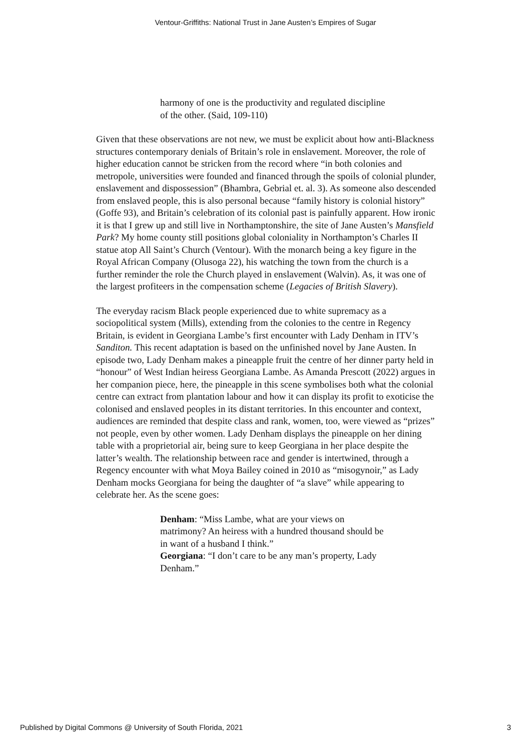Ventour-Griffiths: National Trust in Jane Austen’s Empires of Sugar
harmony of one is the productivity and regulated discipline of the other. (Said, 109-110)
Given that these observations are not new, we must be explicit about how anti-Blackness structures contemporary denials of Britain’s role in enslavement. Moreover, the role of higher education cannot be stricken from the record where “in both colonies and metropole, universities were founded and financed through the spoils of colonial plunder, enslavement and dispossession” (Bhambra, Gebrial et. al. 3). As someone also descended from enslaved people, this is also personal because “family history is colonial history” (Goffe 93), and Britain’s celebration of its colonial past is painfully apparent. How ironic it is that I grew up and still live in Northamptonshire, the site of Jane Austen’s Mansfield Park? My home county still positions global coloniality in Northampton’s Charles II statue atop All Saint’s Church (Ventour). With the monarch being a key figure in the Royal African Company (Olusoga 22), his watching the town from the church is a further reminder the role the Church played in enslavement (Walvin). As, it was one of the largest profiteers in the compensation scheme (Legacies of British Slavery).
The everyday racism Black people experienced due to white supremacy as a sociopolitical system (Mills), extending from the colonies to the centre in Regency Britain, is evident in Georgiana Lambe’s first encounter with Lady Denham in ITV’s Sanditon. This recent adaptation is based on the unfinished novel by Jane Austen. In episode two, Lady Denham makes a pineapple fruit the centre of her dinner party held in “honour” of West Indian heiress Georgiana Lambe. As Amanda Prescott (2022) argues in her companion piece, here, the pineapple in this scene symbolises both what the colonial centre can extract from plantation labour and how it can display its profit to exoticise the colonised and enslaved peoples in its distant territories. In this encounter and context, audiences are reminded that despite class and rank, women, too, were viewed as “prizes” not people, even by other women. Lady Denham displays the pineapple on her dining table with a proprietorial air, being sure to keep Georgiana in her place despite the latter’s wealth. The relationship between race and gender is intertwined, through a Regency encounter with what Moya Bailey coined in 2010 as “misogynoir,” as Lady Denham mocks Georgiana for being the daughter of “a slave” while appearing to celebrate her. As the scene goes:
Denham: “Miss Lambe, what are your views on matrimony? An heiress with a hundred thousand should be in want of a husband I think.”
Georgiana: “I don’t care to be any man’s property, Lady Denham.”
Published by Digital Commons @ University of South Florida, 2021 3